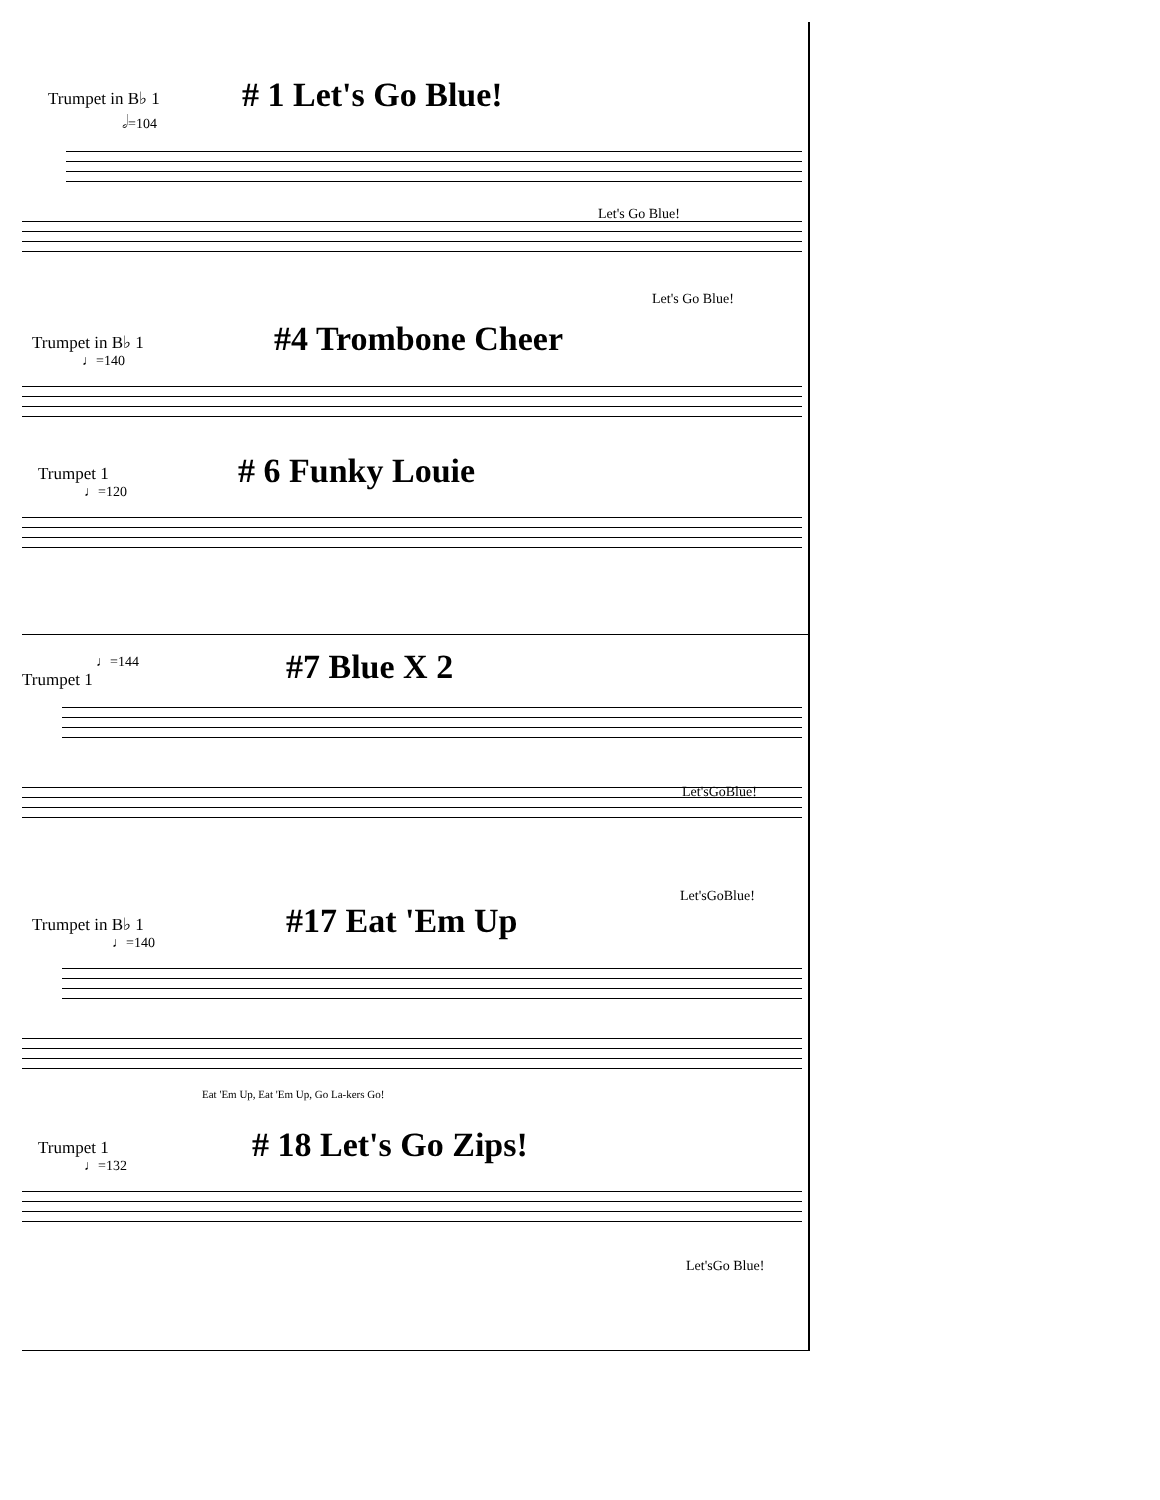Trumpet in B♭ 1
# 1 Let's Go Blue!
𝅗𝅥=104
Let's Go Blue!
Let's Go Blue!
Trumpet in B♭ 1
#4 Trombone Cheer
♩=140
Trumpet 1
# 6 Funky Louie
♩=120
♩=144
#7 Blue X 2
Trumpet 1
Let'sGoBlue!
Let'sGoBlue!
Trumpet in B♭ 1
#17 Eat 'Em Up
♩=140
Eat 'Em Up, Eat 'Em Up, Go La-kers Go!
Trumpet 1
# 18 Let's Go Zips!
♩=132
Let'sGo Blue!